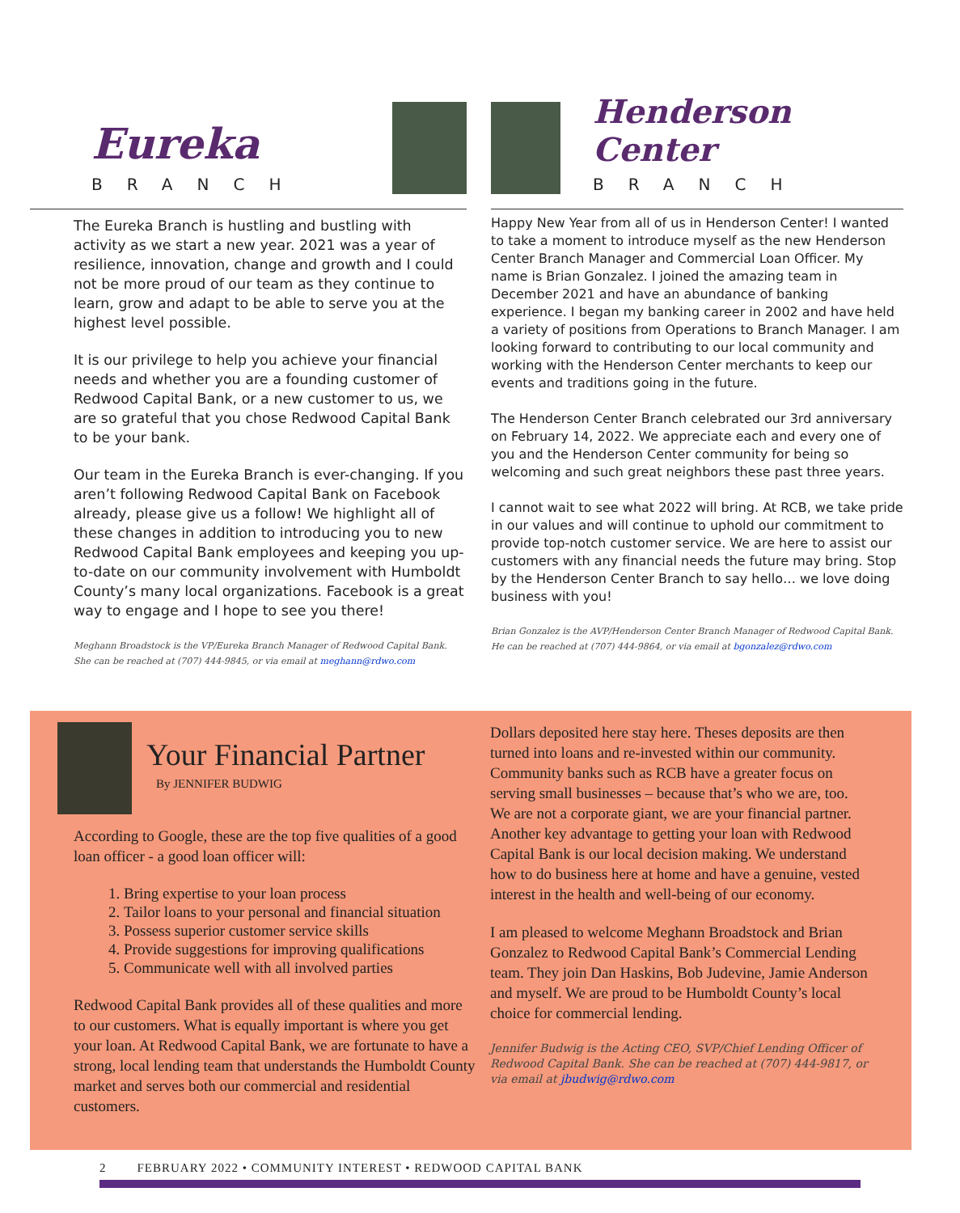Eureka
BRANCH
The Eureka Branch is hustling and bustling with activity as we start a new year. 2021 was a year of resilience, innovation, change and growth and I could not be more proud of our team as they continue to learn, grow and adapt to be able to serve you at the highest level possible.
It is our privilege to help you achieve your financial needs and whether you are a founding customer of Redwood Capital Bank, or a new customer to us, we are so grateful that you chose Redwood Capital Bank to be your bank.
Our team in the Eureka Branch is ever-changing. If you aren’t following Redwood Capital Bank on Facebook already, please give us a follow! We highlight all of these changes in addition to introducing you to new Redwood Capital Bank employees and keeping you up-to-date on our community involvement with Humboldt County’s many local organizations. Facebook is a great way to engage and I hope to see you there!
Meghann Broadstock is the VP/Eureka Branch Manager of Redwood Capital Bank.
She can be reached at (707) 444-9845, or via email at meghann@rdwo.com
Henderson Center
BRANCH
Happy New Year from all of us in Henderson Center! I wanted to take a moment to introduce myself as the new Henderson Center Branch Manager and Commercial Loan Officer. My name is Brian Gonzalez. I joined the amazing team in December 2021 and have an abundance of banking experience. I began my banking career in 2002 and have held a variety of positions from Operations to Branch Manager. I am looking forward to contributing to our local community and working with the Henderson Center merchants to keep our events and traditions going in the future.
The Henderson Center Branch celebrated our 3rd anniversary on February 14, 2022. We appreciate each and every one of you and the Henderson Center community for being so welcoming and such great neighbors these past three years.
I cannot wait to see what 2022 will bring. At RCB, we take pride in our values and will continue to uphold our commitment to provide top-notch customer service. We are here to assist our customers with any financial needs the future may bring. Stop by the Henderson Center Branch to say hello… we love doing business with you!
Brian Gonzalez is the AVP/Henderson Center Branch Manager of Redwood Capital Bank.
He can be reached at (707) 444-9864, or via email at bgonzalez@rdwo.com
Your Financial Partner
By JENNIFER BUDWIG
According to Google, these are the top five qualities of a good loan officer - a good loan officer will:
1. Bring expertise to your loan process
2. Tailor loans to your personal and financial situation
3. Possess superior customer service skills
4. Provide suggestions for improving qualifications
5. Communicate well with all involved parties
Redwood Capital Bank provides all of these qualities and more to our customers. What is equally important is where you get your loan. At Redwood Capital Bank, we are fortunate to have a strong, local lending team that understands the Humboldt County market and serves both our commercial and residential customers.
Dollars deposited here stay here. Theses deposits are then turned into loans and re-invested within our community. Community banks such as RCB have a greater focus on serving small businesses – because that’s who we are, too. We are not a corporate giant, we are your financial partner. Another key advantage to getting your loan with Redwood Capital Bank is our local decision making. We understand how to do business here at home and have a genuine, vested interest in the health and well-being of our economy.
I am pleased to welcome Meghann Broadstock and Brian Gonzalez to Redwood Capital Bank’s Commercial Lending team. They join Dan Haskins, Bob Judevine, Jamie Anderson and myself. We are proud to be Humboldt County’s local choice for commercial lending.
Jennifer Budwig is the Acting CEO, SVP/Chief Lending Officer of Redwood Capital Bank. She can be reached at (707) 444-9817, or via email at jbudwig@rdwo.com
2 FEBRUARY 2022 • COMMUNITY INTEREST • REDWOOD CAPITAL BANK